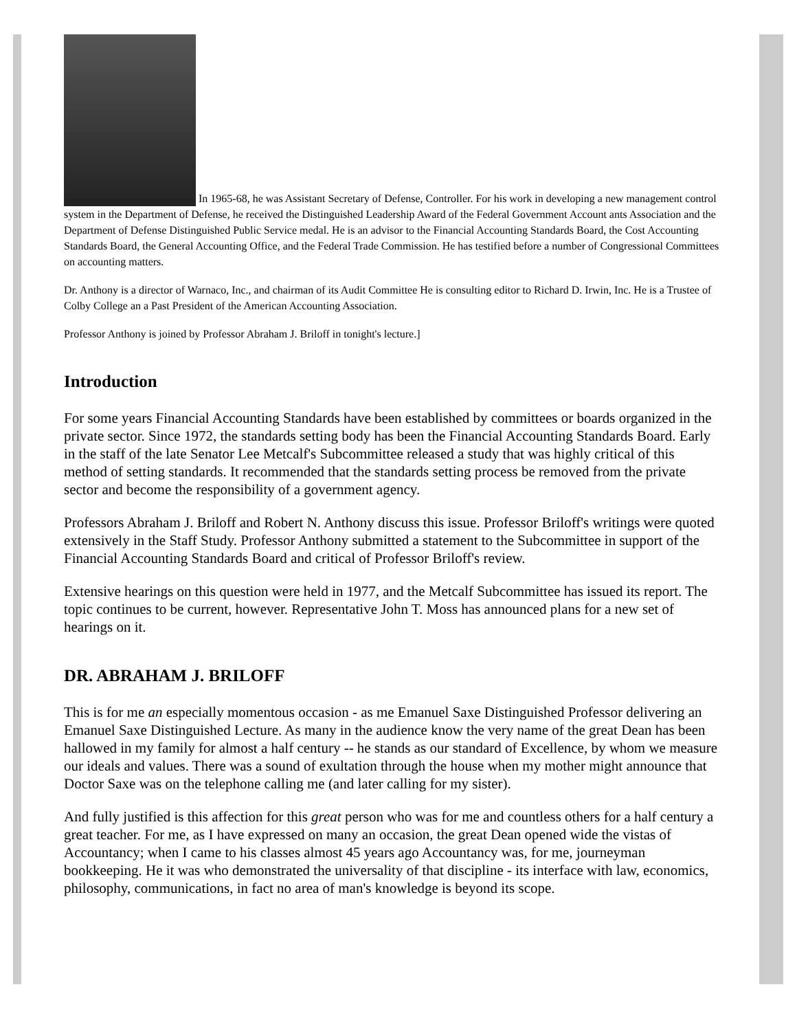In 1965-68, he was Assistant Secretary of Defense, Controller. For his work in developing a new management control system in the Department of Defense, he received the Distinguished Leadership Award of the Federal Government Account ants Association and the Department of Defense Distinguished Public Service medal. He is an advisor to the Financial Accounting Standards Board, the Cost Accounting Standards Board, the General Accounting Office, and the Federal Trade Commission. He has testified before a number of Congressional Committees on accounting matters.
Dr. Anthony is a director of Warnaco, Inc., and chairman of its Audit Committee He is consulting editor to Richard D. Irwin, Inc. He is a Trustee of Colby College an a Past President of the American Accounting Association.
Professor Anthony is joined by Professor Abraham J. Briloff in tonight's lecture.]
Introduction
For some years Financial Accounting Standards have been established by committees or boards organized in the private sector. Since 1972, the standards setting body has been the Financial Accounting Standards Board. Early in the staff of the late Senator Lee Metcalf's Subcommittee released a study that was highly critical of this method of setting standards. It recommended that the standards setting process be removed from the private sector and become the responsibility of a government agency.
Professors Abraham J. Briloff and Robert N. Anthony discuss this issue. Professor Briloff's writings were quoted extensively in the Staff Study. Professor Anthony submitted a statement to the Subcommittee in support of the Financial Accounting Standards Board and critical of Professor Briloff's review.
Extensive hearings on this question were held in 1977, and the Metcalf Subcommittee has issued its report. The topic continues to be current, however. Representative John T. Moss has announced plans for a new set of hearings on it.
DR. ABRAHAM J. BRILOFF
This is for me an especially momentous occasion - as me Emanuel Saxe Distinguished Professor delivering an Emanuel Saxe Distinguished Lecture. As many in the audience know the very name of the great Dean has been hallowed in my family for almost a half century -- he stands as our standard of Excellence, by whom we measure our ideals and values. There was a sound of exultation through the house when my mother might announce that Doctor Saxe was on the telephone calling me (and later calling for my sister).
And fully justified is this affection for this great person who was for me and countless others for a half century a great teacher. For me, as I have expressed on many an occasion, the great Dean opened wide the vistas of Accountancy; when I came to his classes almost 45 years ago Accountancy was, for me, journeyman bookkeeping. He it was who demonstrated the universality of that discipline - its interface with law, economics, philosophy, communications, in fact no area of man's knowledge is beyond its scope.